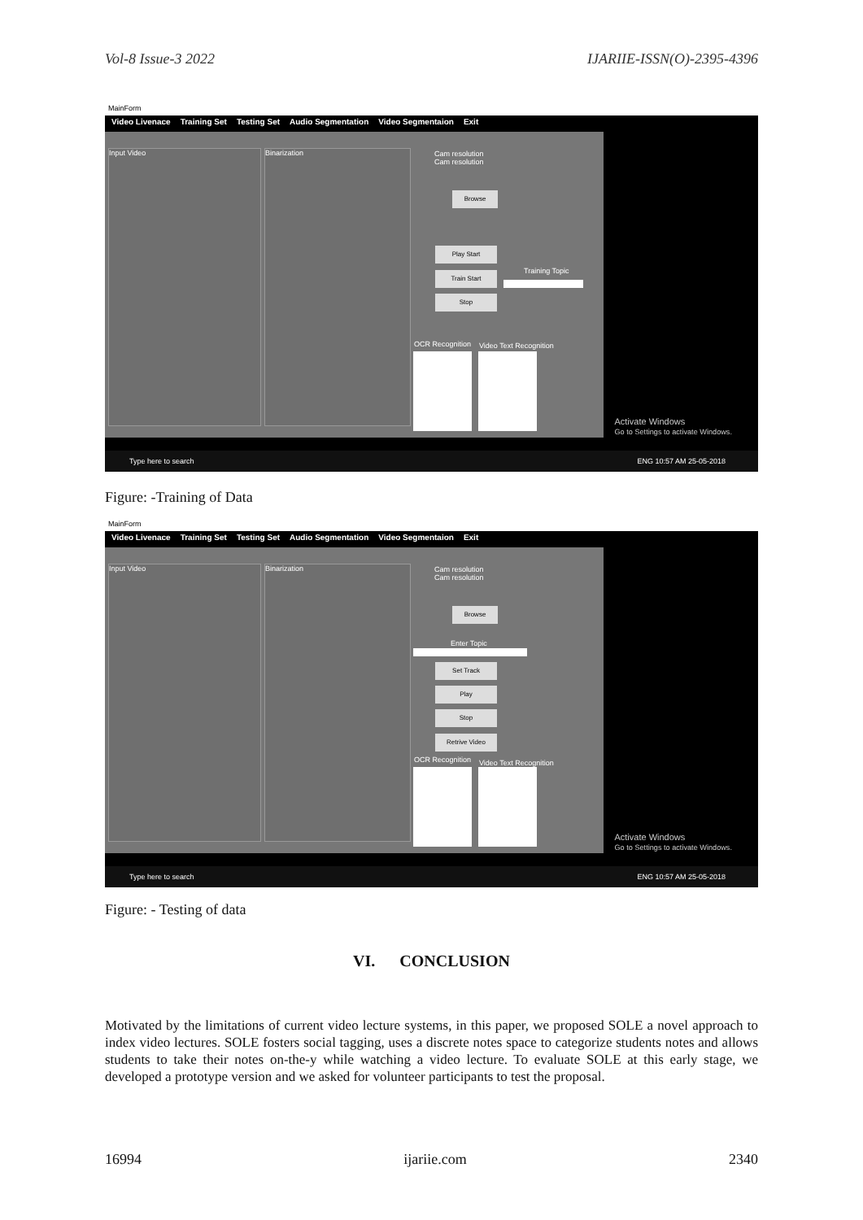Vol-8 Issue-3 2022 IJARIIE-ISSN(O)-2395-4396
MainForm
Video Livenace Training Set Testing Set Audio Segmentation Video Segmentaion Exit
Input Video Binarization
Cam resolution
Cam resolution
Browse
Play Start
Train Start
Stop
Training Topic
OCR Recognition Video Text Recognition
Activate Windows
Go to Settings to activate Windows.
Type here to search ENG 10:57 AM 25-05-2018
Figure: -Training of Data
MainForm
Video Livenace Training Set Testing Set Audio Segmentation Video Segmentaion Exit
Input Video Binarization
Cam resolution
Cam resolution
Browse
Enter Topic
Set Track
Play
Stop
Retrive Video
OCR Recognition Video Text Recognition
Activate Windows
Go to Settings to activate Windows.
Type here to search ENG 10:57 AM 25-05-2018
Figure: - Testing of data
VI. CONCLUSION
Motivated by the limitations of current video lecture systems, in this paper, we proposed SOLE a novel approach to index video lectures. SOLE fosters social tagging, uses a discrete notes space to categorize students notes and allows students to take their notes on-the-y while watching a video lecture. To evaluate SOLE at this early stage, we developed a prototype version and we asked for volunteer participants to test the proposal.
16994 ijariie.com 2340